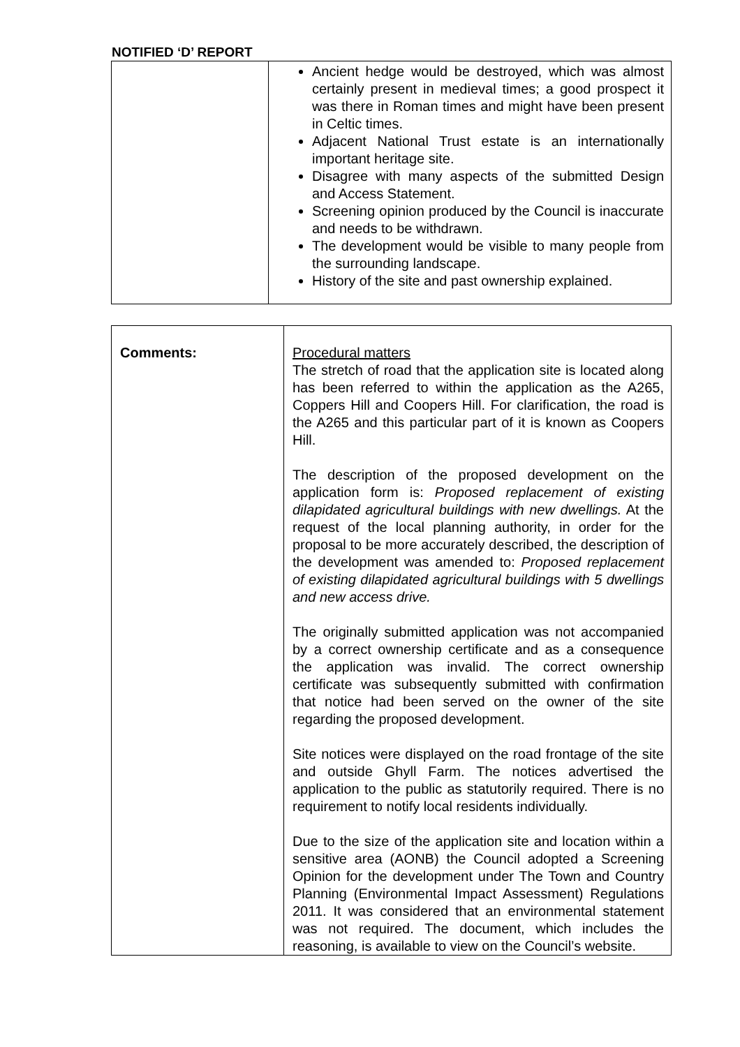NOTIFIED ‘D’ REPORT
| | Ancient hedge would be destroyed, which was almost certainly present in medieval times; a good prospect it was there in Roman times and might have been present in Celtic times. Adjacent National Trust estate is an internationally important heritage site. Disagree with many aspects of the submitted Design and Access Statement. Screening opinion produced by the Council is inaccurate and needs to be withdrawn. The development would be visible to many people from the surrounding landscape. History of the site and past ownership explained. |
| Comments: | Procedural matters The stretch of road that the application site is located along has been referred to within the application as the A265, Coppers Hill and Coopers Hill. For clarification, the road is the A265 and this particular part of it is known as Coopers Hill. The description of the proposed development on the application form is: Proposed replacement of existing dilapidated agricultural buildings with new dwellings. At the request of the local planning authority, in order for the proposal to be more accurately described, the description of the development was amended to: Proposed replacement of existing dilapidated agricultural buildings with 5 dwellings and new access drive. The originally submitted application was not accompanied by a correct ownership certificate and as a consequence the application was invalid. The correct ownership certificate was subsequently submitted with confirmation that notice had been served on the owner of the site regarding the proposed development. Site notices were displayed on the road frontage of the site and outside Ghyll Farm. The notices advertised the application to the public as statutorily required. There is no requirement to notify local residents individually. Due to the size of the application site and location within a sensitive area (AONB) the Council adopted a Screening Opinion for the development under The Town and Country Planning (Environmental Impact Assessment) Regulations 2011. It was considered that an environmental statement was not required. The document, which includes the reasoning, is available to view on the Council’s website. |